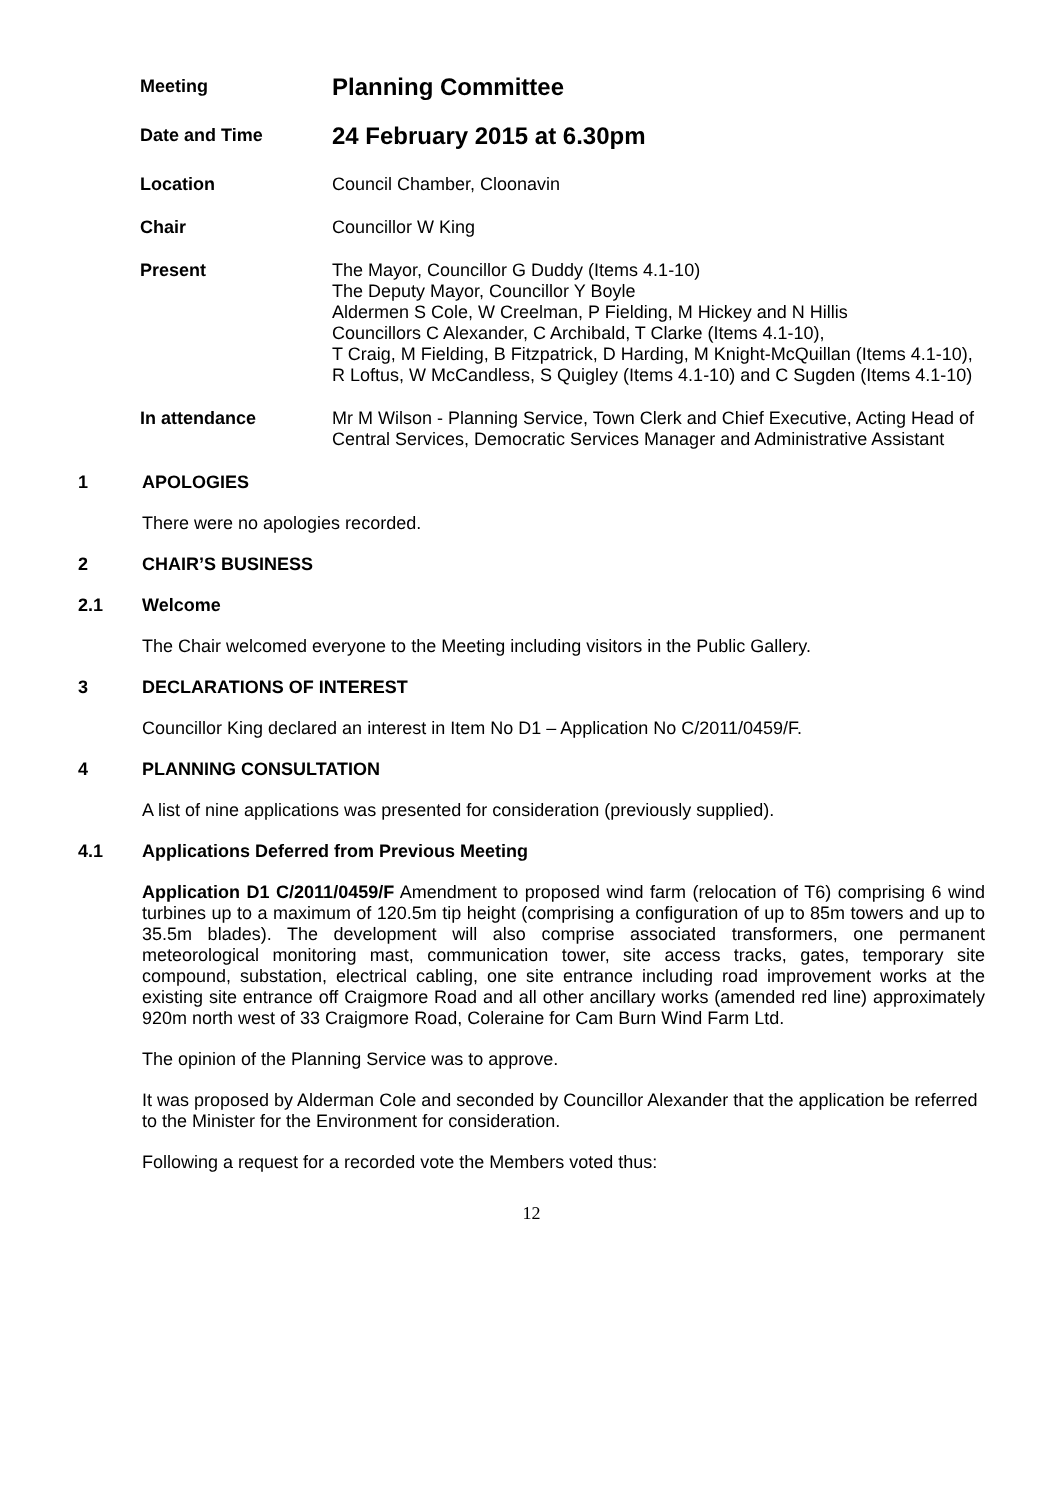Meeting
Planning Committee
Date and Time
24 February 2015 at 6.30pm
Location Council Chamber, Cloonavin
Chair Councillor W King
Present The Mayor, Councillor G Duddy (Items 4.1-10)
The Deputy Mayor, Councillor Y Boyle
Aldermen S Cole, W Creelman, P Fielding, M Hickey and N Hillis
Councillors C Alexander, C Archibald, T Clarke (Items 4.1-10),
T Craig, M Fielding, B Fitzpatrick, D Harding, M Knight-McQuillan (Items 4.1-10), R Loftus, W McCandless, S Quigley (Items 4.1-10) and C Sugden (Items 4.1-10)
In attendance Mr M Wilson - Planning Service, Town Clerk and Chief Executive, Acting Head of Central Services, Democratic Services Manager and Administrative Assistant
1 APOLOGIES
There were no apologies recorded.
2 CHAIR’S BUSINESS
2.1 Welcome
The Chair welcomed everyone to the Meeting including visitors in the Public Gallery.
3 DECLARATIONS OF INTEREST
Councillor King declared an interest in Item No D1 – Application No C/2011/0459/F.
4 PLANNING CONSULTATION
A list of nine applications was presented for consideration (previously supplied).
4.1 Applications Deferred from Previous Meeting
Application D1 C/2011/0459/F Amendment to proposed wind farm (relocation of T6) comprising 6 wind turbines up to a maximum of 120.5m tip height (comprising a configuration of up to 85m towers and up to 35.5m blades). The development will also comprise associated transformers, one permanent meteorological monitoring mast, communication tower, site access tracks, gates, temporary site compound, substation, electrical cabling, one site entrance including road improvement works at the existing site entrance off Craigmore Road and all other ancillary works (amended red line) approximately 920m north west of 33 Craigmore Road, Coleraine for Cam Burn Wind Farm Ltd.
The opinion of the Planning Service was to approve.
It was proposed by Alderman Cole and seconded by Councillor Alexander that the application be referred to the Minister for the Environment for consideration.
Following a request for a recorded vote the Members voted thus:
12